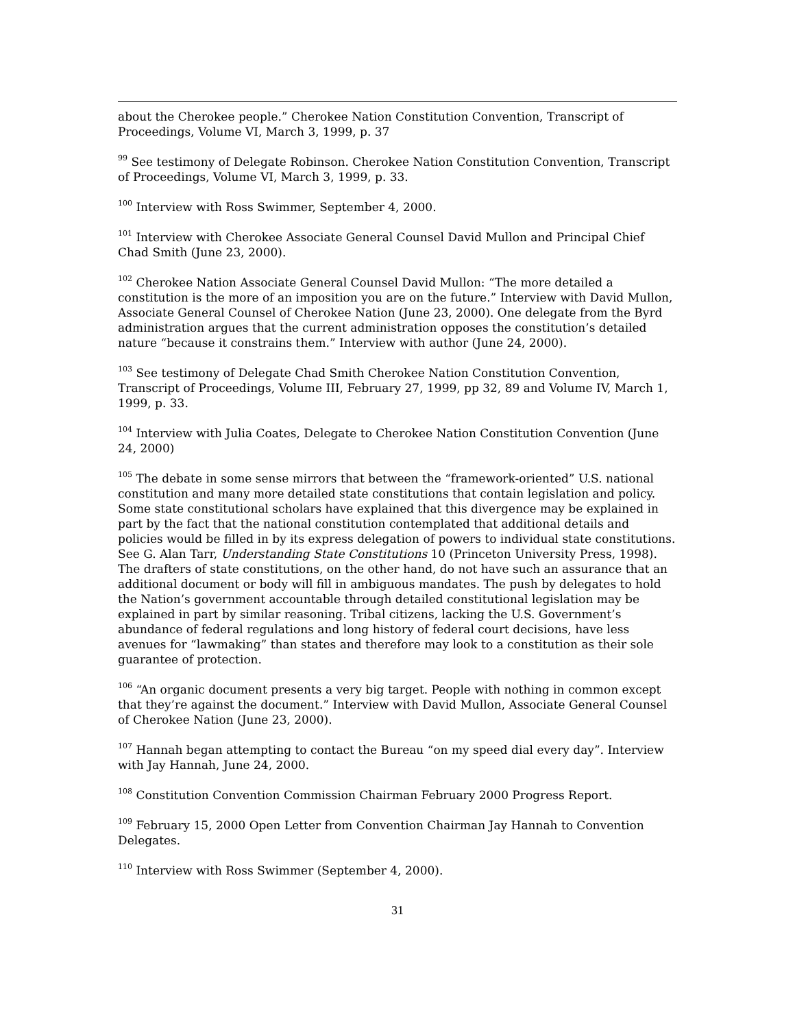about the Cherokee people.” Cherokee Nation Constitution Convention, Transcript of Proceedings, Volume VI, March 3, 1999, p. 37
<sup>99</sup> See testimony of Delegate Robinson. Cherokee Nation Constitution Convention, Transcript of Proceedings, Volume VI, March 3, 1999, p. 33.
<sup>100</sup> Interview with Ross Swimmer, September 4, 2000.
<sup>101</sup> Interview with Cherokee Associate General Counsel David Mullon and Principal Chief Chad Smith (June 23, 2000).
<sup>102</sup> Cherokee Nation Associate General Counsel David Mullon: “The more detailed a constitution is the more of an imposition you are on the future.” Interview with David Mullon, Associate General Counsel of Cherokee Nation (June 23, 2000). One delegate from the Byrd administration argues that the current administration opposes the constitution’s detailed nature “because it constrains them.” Interview with author (June 24, 2000).
<sup>103</sup> See testimony of Delegate Chad Smith Cherokee Nation Constitution Convention, Transcript of Proceedings, Volume III, February 27, 1999, pp 32, 89 and Volume IV, March 1, 1999, p. 33.
<sup>104</sup> Interview with Julia Coates, Delegate to Cherokee Nation Constitution Convention (June 24, 2000)
<sup>105</sup> The debate in some sense mirrors that between the “framework-oriented” U.S. national constitution and many more detailed state constitutions that contain legislation and policy. Some state constitutional scholars have explained that this divergence may be explained in part by the fact that the national constitution contemplated that additional details and policies would be filled in by its express delegation of powers to individual state constitutions. See G. Alan Tarr, Understanding State Constitutions 10 (Princeton University Press, 1998). The drafters of state constitutions, on the other hand, do not have such an assurance that an additional document or body will fill in ambiguous mandates. The push by delegates to hold the Nation’s government accountable through detailed constitutional legislation may be explained in part by similar reasoning. Tribal citizens, lacking the U.S. Government’s abundance of federal regulations and long history of federal court decisions, have less avenues for “lawmaking” than states and therefore may look to a constitution as their sole guarantee of protection.
<sup>106</sup> “An organic document presents a very big target. People with nothing in common except that they’re against the document.” Interview with David Mullon, Associate General Counsel of Cherokee Nation (June 23, 2000).
<sup>107</sup> Hannah began attempting to contact the Bureau “on my speed dial every day”. Interview with Jay Hannah, June 24, 2000.
<sup>108</sup> Constitution Convention Commission Chairman February 2000 Progress Report.
<sup>109</sup> February 15, 2000 Open Letter from Convention Chairman Jay Hannah to Convention Delegates.
<sup>110</sup> Interview with Ross Swimmer (September 4, 2000).
31